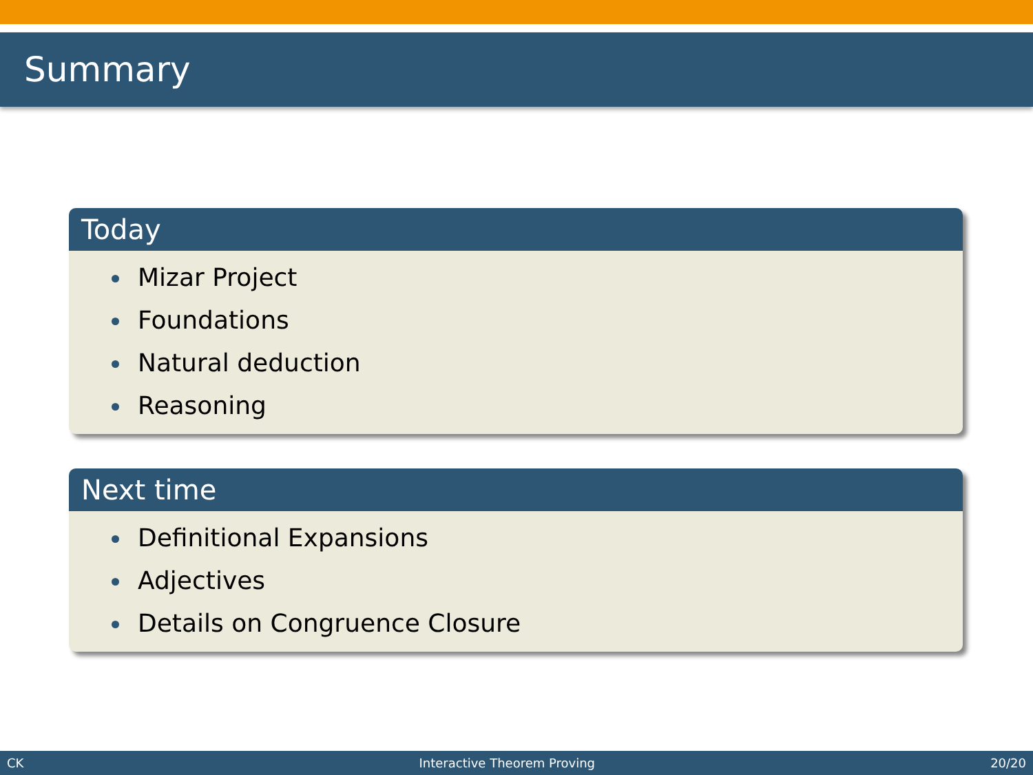Summary
Today
Mizar Project
Foundations
Natural deduction
Reasoning
Next time
Definitional Expansions
Adjectives
Details on Congruence Closure
CK Interactive Theorem Proving 20/20